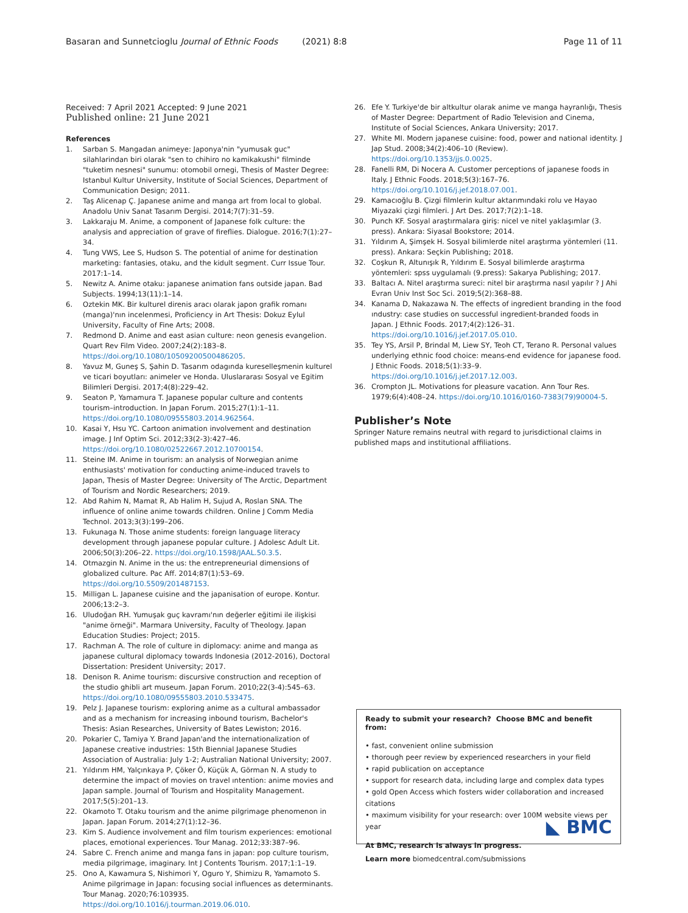Basaran and Sunnetcioglu Journal of Ethnic Foods (2021) 8:8 Page 11 of 11
Received: 7 April 2021 Accepted: 9 June 2021
Published online: 21 June 2021
References
1. Sarban S. Mangadan animeye: Japonya'nin "yumusak guc" silahlarindan biri olarak "sen to chihiro no kamikakushi" filminde "tuketim nesnesi" sunumu: otomobil ornegi, Thesis of Master Degree: Istanbul Kultur University, Institute of Social Sciences, Department of Communication Design; 2011.
2. Taş Alicenap Ç. Japanese anime and manga art from local to global. Anadolu Univ Sanat Tasarım Dergisi. 2014;7(7):31–59.
3. Lakkaraju M. Anime, a component of Japanese folk culture: the analysis and appreciation of grave of fireflies. Dialogue. 2016;7(1):27–34.
4. Tung VWS, Lee S, Hudson S. The potential of anime for destination marketing: fantasies, otaku, and the kidult segment. Curr Issue Tour. 2017:1–14.
5. Newitz A. Anime otaku: japanese animation fans outside japan. Bad Subjects. 1994;13(11):1–14.
6. Oztekin MK. Bir kulturel direnis aracı olarak japon grafik romanı (manga)'nın incelenmesi, Proficiency in Art Thesis: Dokuz Eylul University, Faculty of Fine Arts; 2008.
7. Redmond D. Anime and east asian culture: neon genesis evangelion. Quart Rev Film Video. 2007;24(2):183–8. https://doi.org/10.1080/10509200500486205.
8. Yavuz M, Guneş S, Şahin D. Tasarım odagında kureselleşmenin kulturel ve ticari boyutları: animeler ve Honda. Uluslararası Sosyal ve Egitim Bilimleri Dergisi. 2017;4(8):229–42.
9. Seaton P, Yamamura T. Japanese popular culture and contents tourism–introduction. In Japan Forum. 2015;27(1):1–11. https://doi.org/10.1080/09555803.2014.962564.
10. Kasai Y, Hsu YC. Cartoon animation involvement and destination image. J Inf Optim Sci. 2012;33(2-3):427–46. https://doi.org/10.1080/02522667.2012.10700154.
11. Steine IM. Anime in tourism: an analysis of Norwegian anime enthusiasts' motivation for conducting anime-induced travels to Japan, Thesis of Master Degree: University of The Arctic, Department of Tourism and Nordic Researchers; 2019.
12. Abd Rahim N, Mamat R, Ab Halim H, Sujud A, Roslan SNA. The influence of online anime towards children. Online J Comm Media Technol. 2013;3(3):199–206.
13. Fukunaga N. Those anime students: foreign language literacy development through japanese popular culture. J Adolesc Adult Lit. 2006;50(3):206–22. https://doi.org/10.1598/JAAL.50.3.5.
14. Otmazgin N. Anime in the us: the entrepreneurial dimensions of globalized culture. Pac Aff. 2014;87(1):53–69. https://doi.org/10.5509/201487153.
15. Milligan L. Japanese cuisine and the japanisation of europe. Kontur. 2006;13:2–3.
16. Uludoğan RH. Yumuşak guç kavramı'nın değerler eğitimi ile ilişkisi "anime örneği". Marmara University, Faculty of Theology. Japan Education Studies: Project; 2015.
17. Rachman A. The role of culture in diplomacy: anime and manga as japanese cultural diplomacy towards Indonesia (2012-2016), Doctoral Dissertation: President University; 2017.
18. Denison R. Anime tourism: discursive construction and reception of the studio ghibli art museum. Japan Forum. 2010;22(3-4):545–63. https://doi.org/10.1080/09555803.2010.533475.
19. Pelz J. Japanese tourism: exploring anime as a cultural ambassador and as a mechanism for increasing inbound tourism, Bachelor's Thesis: Asian Researches, University of Bates Lewiston; 2016.
20. Pokarier C, Tamiya Y. Brand Japan'and the internationalization of Japanese creative industries: 15th Biennial Japanese Studies Association of Australia: July 1-2; Australian National University; 2007.
21. Yıldırım HM, Yalçınkaya P, Çöker Ö, Küçük A, Görman N. A study to determine the impact of movies on travel ıntention: anime movies and Japan sample. Journal of Tourism and Hospitality Management. 2017;5(5):201–13.
22. Okamoto T. Otaku tourism and the anime pilgrimage phenomenon in Japan. Japan Forum. 2014;27(1):12–36.
23. Kim S. Audience involvement and film tourism experiences: emotional places, emotional experiences. Tour Manag. 2012;33:387–96.
24. Sabre C. French anime and manga fans in japan: pop culture tourism, media pilgrimage, imaginary. Int J Contents Tourism. 2017;1:1–19.
25. Ono A, Kawamura S, Nishimori Y, Oguro Y, Shimizu R, Yamamoto S. Anime pilgrimage in Japan: focusing social influences as determinants. Tour Manag. 2020;76:103935. https://doi.org/10.1016/j.tourman.2019.06.010.
26. Efe Y. Turkiye'de bir altkultur olarak anime ve manga hayranlığı, Thesis of Master Degree: Department of Radio Television and Cinema, Institute of Social Sciences, Ankara University; 2017.
27. White MI. Modern japanese cuisine: food, power and national identity. J Jap Stud. 2008;34(2):406–10 (Review). https://doi.org/10.1353/jjs.0.0025.
28. Fanelli RM, Di Nocera A. Customer perceptions of japanese foods in Italy. J Ethnic Foods. 2018;5(3):167–76. https://doi.org/10.1016/j.jef.2018.07.001.
29. Kamacıoğlu B. Çizgi filmlerin kultur aktarımındaki rolu ve Hayao Miyazaki çizgi filmleri. J Art Des. 2017;7(2):1–18.
30. Punch KF. Sosyal araştırmalara giriş: nicel ve nitel yaklaşımlar (3. press). Ankara: Siyasal Bookstore; 2014.
31. Yıldırım A, Şimşek H. Sosyal bilimlerde nitel araştırma yöntemleri (11. press). Ankara: Seçkin Publishing; 2018.
32. Coşkun R, Altunışık R, Yıldırım E. Sosyal bilimlerde araştırma yöntemleri: spss uygulamalı (9.press): Sakarya Publishing; 2017.
33. Baltacı A. Nitel araştırma sureci: nitel bir araştırma nasıl yapılır ? J Ahi Evran Univ Inst Soc Sci. 2019;5(2):368–88.
34. Kanama D, Nakazawa N. The effects of ingredient branding in the food ındustry: case studies on successful ingredient-branded foods in Japan. J Ethnic Foods. 2017;4(2):126–31. https://doi.org/10.1016/j.jef.2017.05.010.
35. Tey YS, Arsil P, Brindal M, Liew SY, Teoh CT, Terano R. Personal values underlying ethnic food choice: means-end evidence for japanese food. J Ethnic Foods. 2018;5(1):33–9. https://doi.org/10.1016/j.jef.2017.12.003.
36. Crompton JL. Motivations for pleasure vacation. Ann Tour Res. 1979;6(4):408–24. https://doi.org/10.1016/0160-7383(79)90004-5.
Publisher’s Note
Springer Nature remains neutral with regard to jurisdictional claims in published maps and institutional affiliations.
Ready to submit your research? Choose BMC and benefit from:
• fast, convenient online submission
• thorough peer review by experienced researchers in your field
• rapid publication on acceptance
• support for research data, including large and complex data types
• gold Open Access which fosters wider collaboration and increased citations
• maximum visibility for your research: over 100M website views per year
At BMC, research is always in progress.
Learn more biomedcentral.com/submissions
◣ BMC